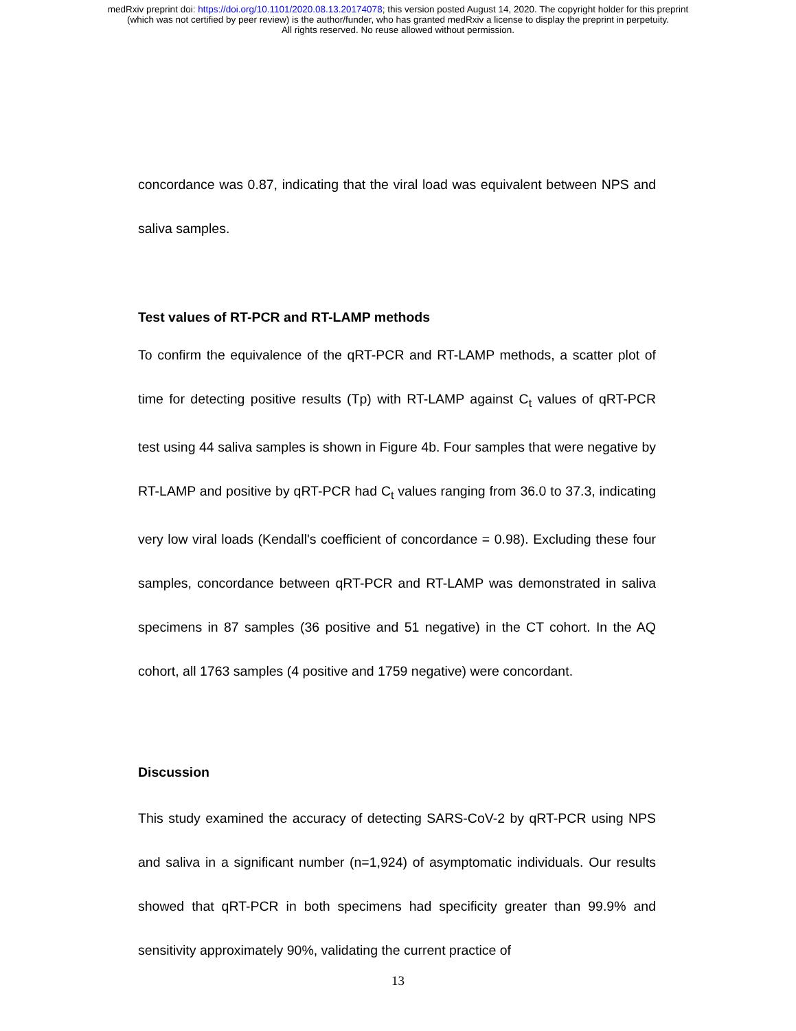medRxiv preprint doi: https://doi.org/10.1101/2020.08.13.20174078; this version posted August 14, 2020. The copyright holder for this preprint
(which was not certified by peer review) is the author/funder, who has granted medRxiv a license to display the preprint in perpetuity.
All rights reserved. No reuse allowed without permission.
concordance was 0.87, indicating that the viral load was equivalent between NPS and saliva samples.
Test values of RT-PCR and RT-LAMP methods
To confirm the equivalence of the qRT-PCR and RT-LAMP methods, a scatter plot of time for detecting positive results (Tp) with RT-LAMP against C<sub>t</sub> values of qRT-PCR test using 44 saliva samples is shown in Figure 4b. Four samples that were negative by RT-LAMP and positive by qRT-PCR had C<sub>t</sub> values ranging from 36.0 to 37.3, indicating very low viral loads (Kendall's coefficient of concordance = 0.98). Excluding these four samples, concordance between qRT-PCR and RT-LAMP was demonstrated in saliva specimens in 87 samples (36 positive and 51 negative) in the CT cohort. In the AQ cohort, all 1763 samples (4 positive and 1759 negative) were concordant.
Discussion
This study examined the accuracy of detecting SARS-CoV-2 by qRT-PCR using NPS and saliva in a significant number (n=1,924) of asymptomatic individuals. Our results showed that qRT-PCR in both specimens had specificity greater than 99.9% and sensitivity approximately 90%, validating the current practice of
13